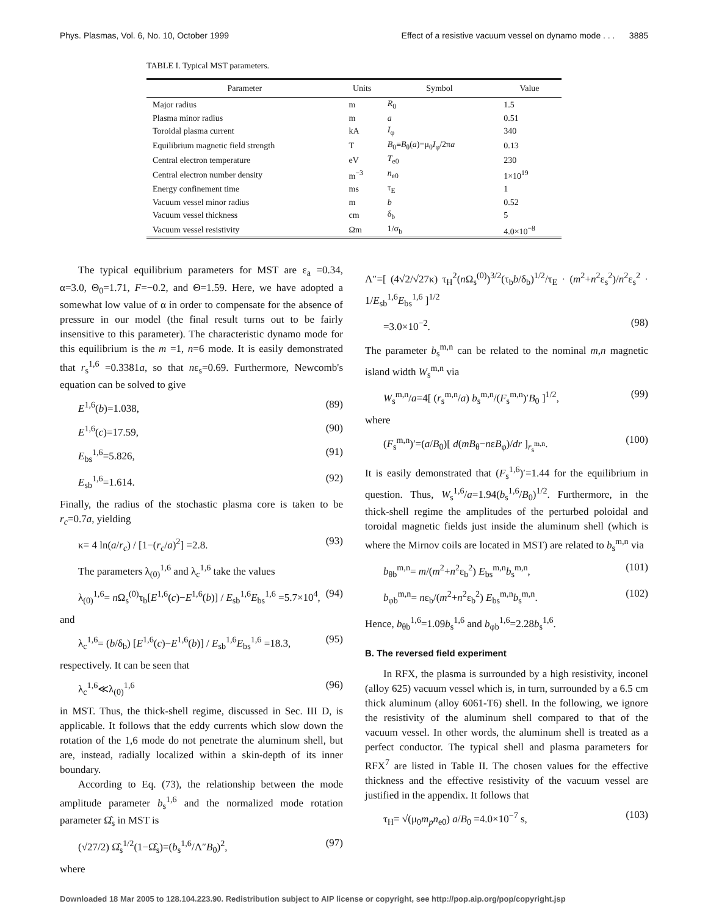Phys. Plasmas, Vol. 6, No. 10, October 1999 Effect of a resistive vacuum vessel on dynamo mode . . . 3885
TABLE I. Typical MST parameters.
| Parameter | Units | Symbol | Value |
| --- | --- | --- | --- |
| Major radius | m | R<sub>0</sub> | 1.5 |
| Plasma minor radius | m | a | 0.51 |
| Toroidal plasma current | kA | I<sub>φ</sub> | 340 |
| Equilibrium magnetic field strength | T | B<sub>0</sub>≡ B<sub>θ</sub>( a )=μ<sub>0</sub> I<sub>φ</sub>/2π a | 0.13 |
| Central electron temperature | eV | T<sub>e0</sub> | 230 |
| Central electron number density | m<sup>−3</sup> | n<sub>e0</sub> | 1×10<sup>19</sup> |
| Energy confinement time | ms | τ<sub>E</sub> | 1 |
| Vacuum vessel minor radius | m | b | 0.52 |
| Vacuum vessel thickness | cm | δ<sub>b</sub> | 5 |
| Vacuum vessel resistivity | Ωm | 1/σ<sub>b</sub> | 4.0×10<sup>−8</sup> |
The typical equilibrium parameters for MST are ε<sub>a</sub> =0.34, α=3.0, Θ<sub>0</sub>=1.71, F=−0.2, and Θ=1.59. Here, we have adopted a somewhat low value of α in order to compensate for the absence of pressure in our model (the final result turns out to be fairly insensitive to this parameter). The characteristic dynamo mode for this equilibrium is the m =1, n=6 mode. It is easily demonstrated that r<sub>s</sub><sup>1,6</sup> =0.3381a, so that nε<sub>s</sub>=0.69. Furthermore, Newcomb's equation can be solved to give
E<sup>1,6</sup>(b)=1.038, (89)
E<sup>1,6</sup>(c)=17.59, (90)
E<sub>bs</sub><sup>1,6</sup>=5.826, (91)
E<sub>sb</sub><sup>1,6</sup>=1.614. (92)
Finally, the radius of the stochastic plasma core is taken to be r<sub>c</sub>=0.7a, yielding
κ= 4 ln(a/r<sub>c</sub>) / [1−(r<sub>c</sub>/a)<sup>2</sup>] =2.8. (93)
The parameters λ<sub>(0)</sub><sup>1,6</sup> and λ<sub>c</sub><sup>1,6</sup> take the values
λ<sub>(0)</sub><sup>1,6</sup>= n Ω<sub>s</sub><sup>(0)</sup>τ<sub>b</sub>[E<sup>1,6</sup>(c)−E<sup>1,6</sup>(b)] / E<sub>sb</sub><sup>1,6</sup>E<sub>bs</sub><sup>1,6</sup> =5.7×10<sup>4</sup>, (94)
and
λ<sub>c</sub><sup>1,6</sup>= (b/δ<sub>b</sub>) [E<sup>1,6</sup>(c)−E<sup>1,6</sup>(b)] / E<sub>sb</sub><sup>1,6</sup>E<sub>bs</sub><sup>1,6</sup> =18.3, (95)
respectively. It can be seen that
λ<sub>c</sub><sup>1,6</sup>≪λ<sub>(0)</sub><sup>1,6</sup> (96)
in MST. Thus, the thick-shell regime, discussed in Sec. III D, is applicable. It follows that the eddy currents which slow down the rotation of the 1,6 mode do not penetrate the aluminum shell, but are, instead, radially localized within a skin-depth of its inner boundary.
According to Eq. (73), the relationship between the mode amplitude parameter b<sub>s</sub><sup>1,6</sup> and the normalized mode rotation parameter Ω̂<sub>s</sub> in MST is
(√27/2) Ω̂<sub>s</sub><sup>1/2</sup>(1−Ω̂<sub>s</sub>)=(b<sub>s</sub><sup>1,6</sup>/Λ″B<sub>0</sub>)<sup>2</sup>, (97)
where
Λ″=[ (4√2/√27κ) τ<sub>H</sub><sup>2</sup>(n Ω<sub>s</sub><sup>(0)</sup>)<sup>3/2</sup>(τ<sub>b</sub>b/δ<sub>b</sub>)<sup>1/2</sup>/τ<sub>E</sub> · (m<sup>2</sup>+n<sup>2</sup>ε<sub>s</sub><sup>2</sup>)/n<sup>2</sup>ε<sub>s</sub><sup>2</sup> · 1/E<sub>sb</sub><sup>1,6</sup>E<sub>bs</sub><sup>1,6</sup> ]<sup>1/2</sup>
=3.0×10<sup>−2</sup>. (98)
The parameter b<sub>s</sub><sup>m,n</sup> can be related to the nominal m,n magnetic island width W<sub>s</sub><sup>m,n</sup> via
W<sub>s</sub><sup>m,n</sup>/a=4[ (r<sub>s</sub><sup>m,n</sup>/a) b<sub>s</sub><sup>m,n</sup>/(F<sub>s</sub><sup>m,n</sup>)′B<sub>0</sub> ]<sup>1/2</sup>, (99)
where
(F<sub>s</sub><sup>m,n</sup>)′=(a/B<sub>0</sub>)[ d(mB<sub>θ</sub>−nεB<sub>φ</sub>)/dr ]<sub>r<sub>s</sub><sup>m,n</sup></sub>. (100)
It is easily demonstrated that (F<sub>s</sub><sup>1,6</sup>)′=1.44 for the equilibrium in question. Thus, W<sub>s</sub><sup>1,6</sup>/a=1.94(b<sub>s</sub><sup>1,6</sup>/B<sub>0</sub>)<sup>1/2</sup>. Furthermore, in the thick-shell regime the amplitudes of the perturbed poloidal and toroidal magnetic fields just inside the aluminum shell (which is where the Mirnov coils are located in MST) are related to b<sub>s</sub><sup>m,n</sup> via
b<sub>θb</sub><sup>m,n</sup>= m/(m<sup>2</sup>+n<sup>2</sup>ε<sub>b</sub><sup>2</sup>) E<sub>bs</sub><sup>m,n</sup>b<sub>s</sub><sup>m,n</sup>, (101)
b<sub>φb</sub><sup>m,n</sup>= nε<sub>b</sub>/(m<sup>2</sup>+n<sup>2</sup>ε<sub>b</sub><sup>2</sup>) E<sub>bs</sub><sup>m,n</sup>b<sub>s</sub><sup>m,n</sup>. (102)
Hence, b<sub>θb</sub><sup>1,6</sup>=1.09b<sub>s</sub><sup>1,6</sup> and b<sub>φb</sub><sup>1,6</sup>=2.28b<sub>s</sub><sup>1,6</sup>.
B. The reversed field experiment
In RFX, the plasma is surrounded by a high resistivity, inconel (alloy 625) vacuum vessel which is, in turn, surrounded by a 6.5 cm thick aluminum (alloy 6061-T6) shell. In the following, we ignore the resistivity of the aluminum shell compared to that of the vacuum vessel. In other words, the aluminum shell is treated as a perfect conductor. The typical shell and plasma parameters for RFX<sup>7</sup> are listed in Table II. The chosen values for the effective thickness and the effective resistivity of the vacuum vessel are justified in the appendix. It follows that
τ<sub>H</sub>= √(μ<sub>0</sub>m<sub>p</sub>n<sub>e0</sub>) a/B<sub>0</sub> =4.0×10<sup>−7</sup> s, (103)
Downloaded 18 Mar 2005 to 128.104.223.90. Redistribution subject to AIP license or copyright, see http://pop.aip.org/pop/copyright.jsp